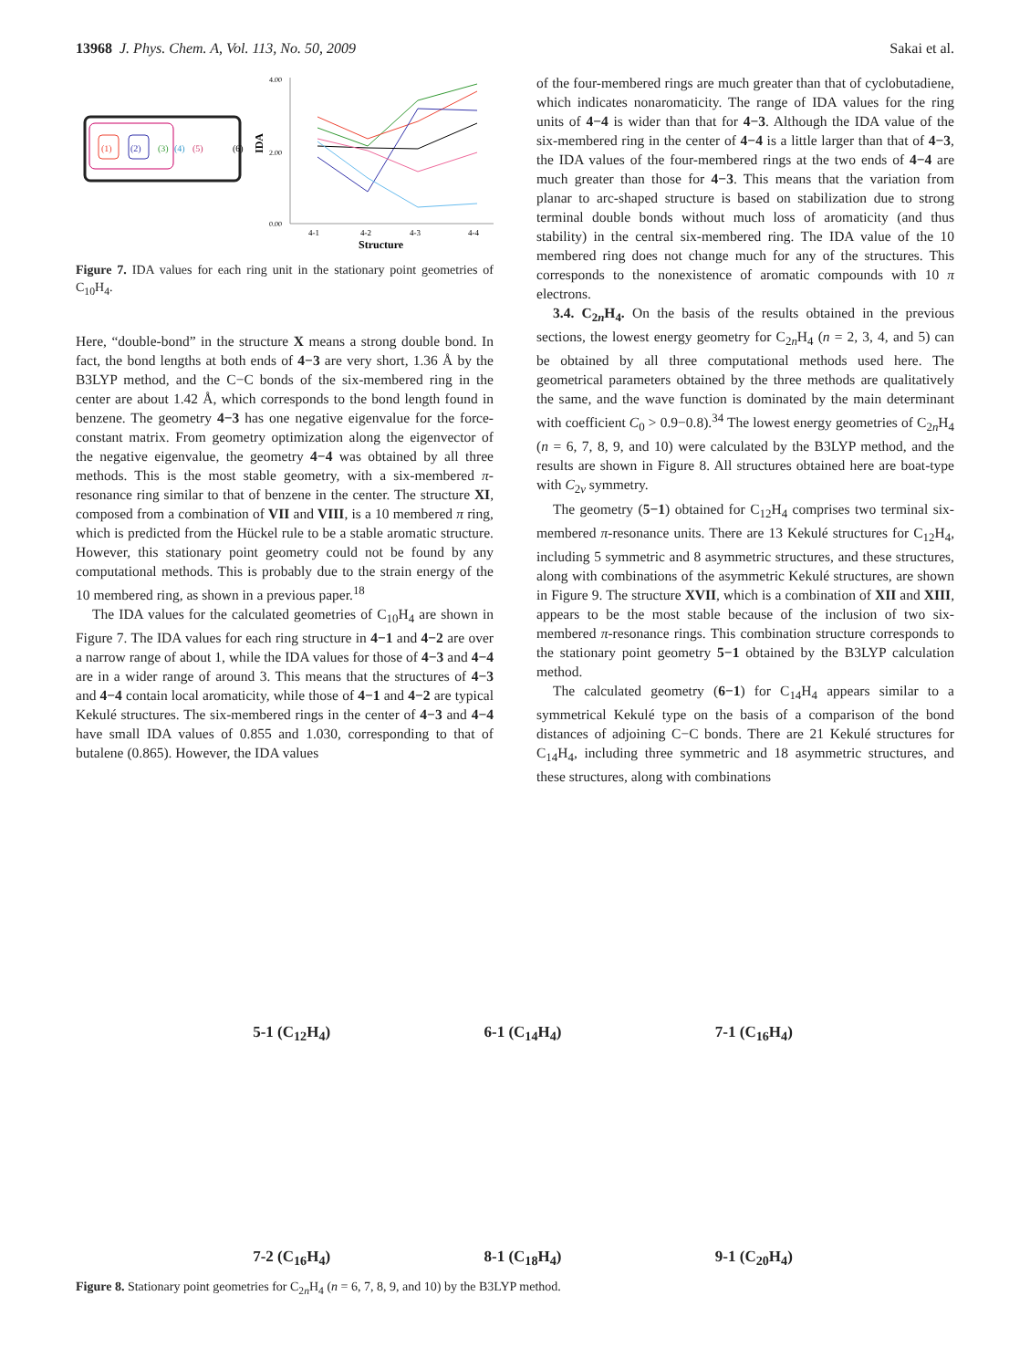13968 J. Phys. Chem. A, Vol. 113, No. 50, 2009 Sakai et al.
(1)
(2)
(3)
(4)
(5)
(6)
IDA
4.00
2.00
0.00
4-1
4-2
4-3
4-4
Structure
Figure 7. IDA values for each ring unit in the stationary point geometries of C<sub>10</sub>H<sub>4</sub>.
Here, “double-bond” in the structure X means a strong double bond. In fact, the bond lengths at both ends of 4−3 are very short, 1.36 Å by the B3LYP method, and the C−C bonds of the six-membered ring in the center are about 1.42 Å, which corresponds to the bond length found in benzene. The geometry 4−3 has one negative eigenvalue for the force-constant matrix. From geometry optimization along the eigenvector of the negative eigenvalue, the geometry 4−4 was obtained by all three methods. This is the most stable geometry, with a six-membered π-resonance ring similar to that of benzene in the center. The structure XI, composed from a combination of VII and VIII, is a 10 membered π ring, which is predicted from the Hückel rule to be a stable aromatic structure. However, this stationary point geometry could not be found by any computational methods. This is probably due to the strain energy of the 10 membered ring, as shown in a previous paper.<sup>18</sup>
The IDA values for the calculated geometries of C<sub>10</sub>H<sub>4</sub> are shown in Figure 7. The IDA values for each ring structure in 4−1 and 4−2 are over a narrow range of about 1, while the IDA values for those of 4−3 and 4−4 are in a wider range of around 3. This means that the structures of 4−3 and 4−4 contain local aromaticity, while those of 4−1 and 4−2 are typical Kekulé structures. The six-membered rings in the center of 4−3 and 4−4 have small IDA values of 0.855 and 1.030, corresponding to that of butalene (0.865). However, the IDA values
of the four-membered rings are much greater than that of cyclobutadiene, which indicates nonaromaticity. The range of IDA values for the ring units of 4−4 is wider than that for 4−3. Although the IDA value of the six-membered ring in the center of 4−4 is a little larger than that of 4−3, the IDA values of the four-membered rings at the two ends of 4−4 are much greater than those for 4−3. This means that the variation from planar to arc-shaped structure is based on stabilization due to strong terminal double bonds without much loss of aromaticity (and thus stability) in the central six-membered ring. The IDA value of the 10 membered ring does not change much for any of the structures. This corresponds to the nonexistence of aromatic compounds with 10 π electrons.
3.4. C<sub>2n</sub>H<sub>4</sub>. On the basis of the results obtained in the previous sections, the lowest energy geometry for C<sub>2n</sub>H<sub>4</sub> (n = 2, 3, 4, and 5) can be obtained by all three computational methods used here. The geometrical parameters obtained by the three methods are qualitatively the same, and the wave function is dominated by the main determinant with coefficient C<sub>0</sub> > 0.9−0.8).<sup>34</sup> The lowest energy geometries of C<sub>2n</sub>H<sub>4</sub> (n = 6, 7, 8, 9, and 10) were calculated by the B3LYP method, and the results are shown in Figure 8. All structures obtained here are boat-type with C<sub>2v</sub> symmetry.
The geometry (5−1) obtained for C<sub>12</sub>H<sub>4</sub> comprises two terminal six-membered π-resonance units. There are 13 Kekulé structures for C<sub>12</sub>H<sub>4</sub>, including 5 symmetric and 8 asymmetric structures, and these structures, along with combinations of the asymmetric Kekulé structures, are shown in Figure 9. The structure XVII, which is a combination of XII and XIII, appears to be the most stable because of the inclusion of two six-membered π-resonance rings. This combination structure corresponds to the stationary point geometry 5−1 obtained by the B3LYP calculation method.
The calculated geometry (6−1) for C<sub>14</sub>H<sub>4</sub> appears similar to a symmetrical Kekulé type on the basis of a comparison of the bond distances of adjoining C−C bonds. There are 21 Kekulé structures for C<sub>14</sub>H<sub>4</sub>, including three symmetric and 18 asymmetric structures, and these structures, along with combinations
5-1 (C<sub>12</sub>H<sub>4</sub>)
6-1 (C<sub>14</sub>H<sub>4</sub>)
7-1 (C<sub>16</sub>H<sub>4</sub>)
7-2 (C<sub>16</sub>H<sub>4</sub>)
8-1 (C<sub>18</sub>H<sub>4</sub>)
9-1 (C<sub>20</sub>H<sub>4</sub>)
Figure 8. Stationary point geometries for C<sub>2n</sub>H<sub>4</sub> (n = 6, 7, 8, 9, and 10) by the B3LYP method.